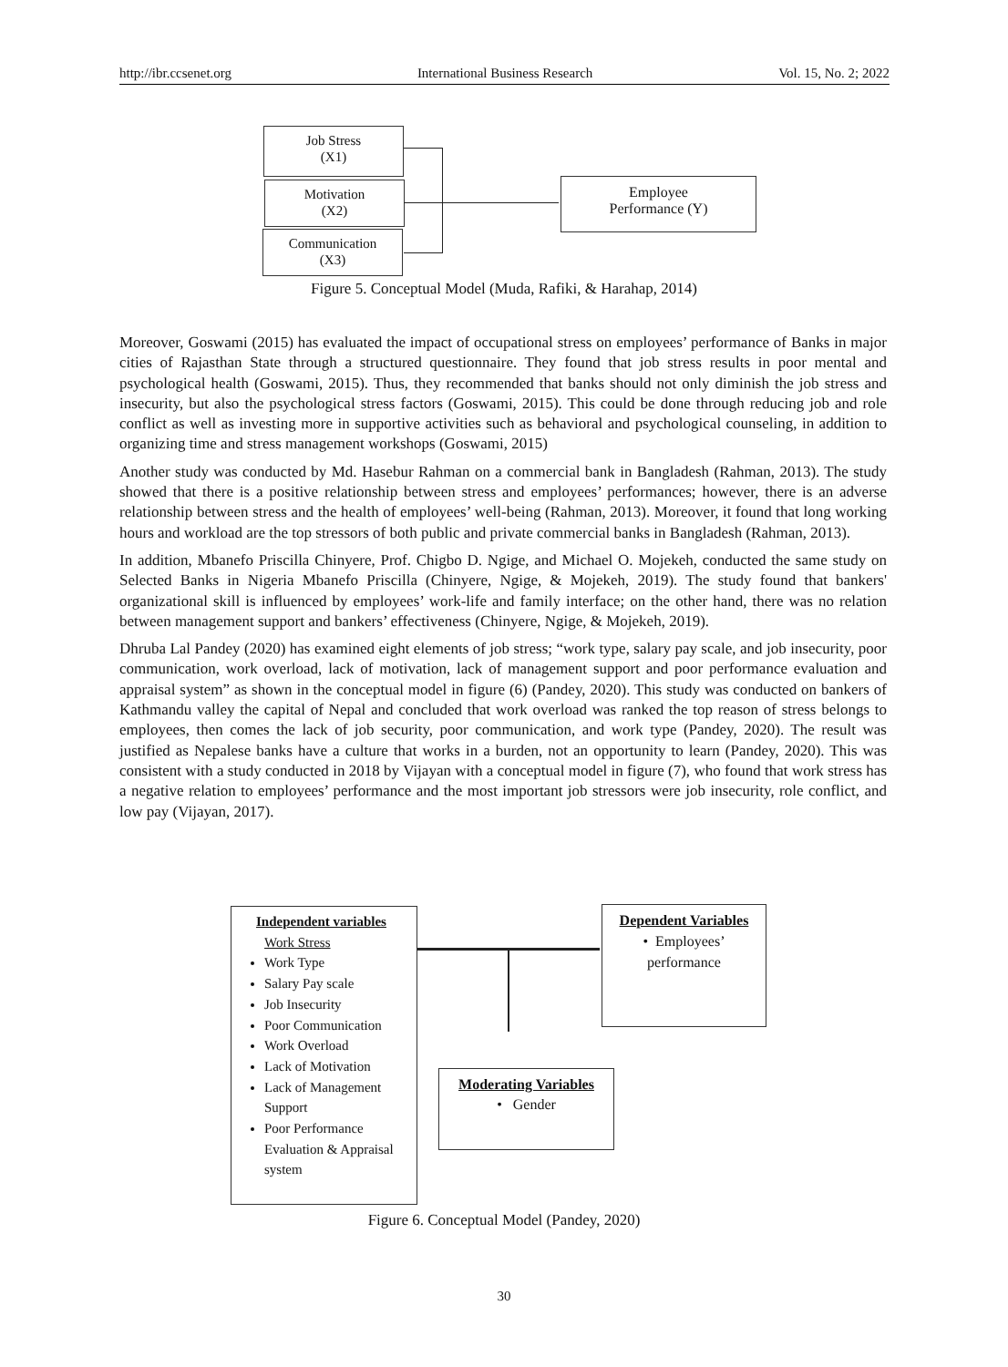http://ibr.ccsenet.org International Business Research Vol. 15, No. 2; 2022
Job Stress
(X1)
Motivation
(X2)
Communication
(X3)
Employee
Performance (Y)
Figure 5. Conceptual Model (Muda, Rafiki, & Harahap, 2014)
Moreover, Goswami (2015) has evaluated the impact of occupational stress on employees’ performance of Banks in major cities of Rajasthan State through a structured questionnaire. They found that job stress results in poor mental and psychological health (Goswami, 2015). Thus, they recommended that banks should not only diminish the job stress and insecurity, but also the psychological stress factors (Goswami, 2015). This could be done through reducing job and role conflict as well as investing more in supportive activities such as behavioral and psychological counseling, in addition to organizing time and stress management workshops (Goswami, 2015)
Another study was conducted by Md. Hasebur Rahman on a commercial bank in Bangladesh (Rahman, 2013). The study showed that there is a positive relationship between stress and employees’ performances; however, there is an adverse relationship between stress and the health of employees’ well-being (Rahman, 2013). Moreover, it found that long working hours and workload are the top stressors of both public and private commercial banks in Bangladesh (Rahman, 2013).
In addition, Mbanefo Priscilla Chinyere, Prof. Chigbo D. Ngige, and Michael O. Mojekeh, conducted the same study on Selected Banks in Nigeria Mbanefo Priscilla (Chinyere, Ngige, & Mojekeh, 2019). The study found that bankers' organizational skill is influenced by employees’ work-life and family interface; on the other hand, there was no relation between management support and bankers’ effectiveness (Chinyere, Ngige, & Mojekeh, 2019).
Dhruba Lal Pandey (2020) has examined eight elements of job stress; “work type, salary pay scale, and job insecurity, poor communication, work overload, lack of motivation, lack of management support and poor performance evaluation and appraisal system” as shown in the conceptual model in figure (6) (Pandey, 2020). This study was conducted on bankers of Kathmandu valley the capital of Nepal and concluded that work overload was ranked the top reason of stress belongs to employees, then comes the lack of job security, poor communication, and work type (Pandey, 2020). The result was justified as Nepalese banks have a culture that works in a burden, not an opportunity to learn (Pandey, 2020). This was consistent with a study conducted in 2018 by Vijayan with a conceptual model in figure (7), who found that work stress has a negative relation to employees’ performance and the most important job stressors were job insecurity, role conflict, and low pay (Vijayan, 2017).
Independent variables
Work Stress
Work Type
Salary Pay scale
Job Insecurity
Poor Communication
Work Overload
Lack of Motivation
Lack of Management Support
Poor Performance Evaluation & Appraisal system
Dependent Variables
• Employees’
performance
Moderating Variables
• Gender
Figure 6. Conceptual Model (Pandey, 2020)
30